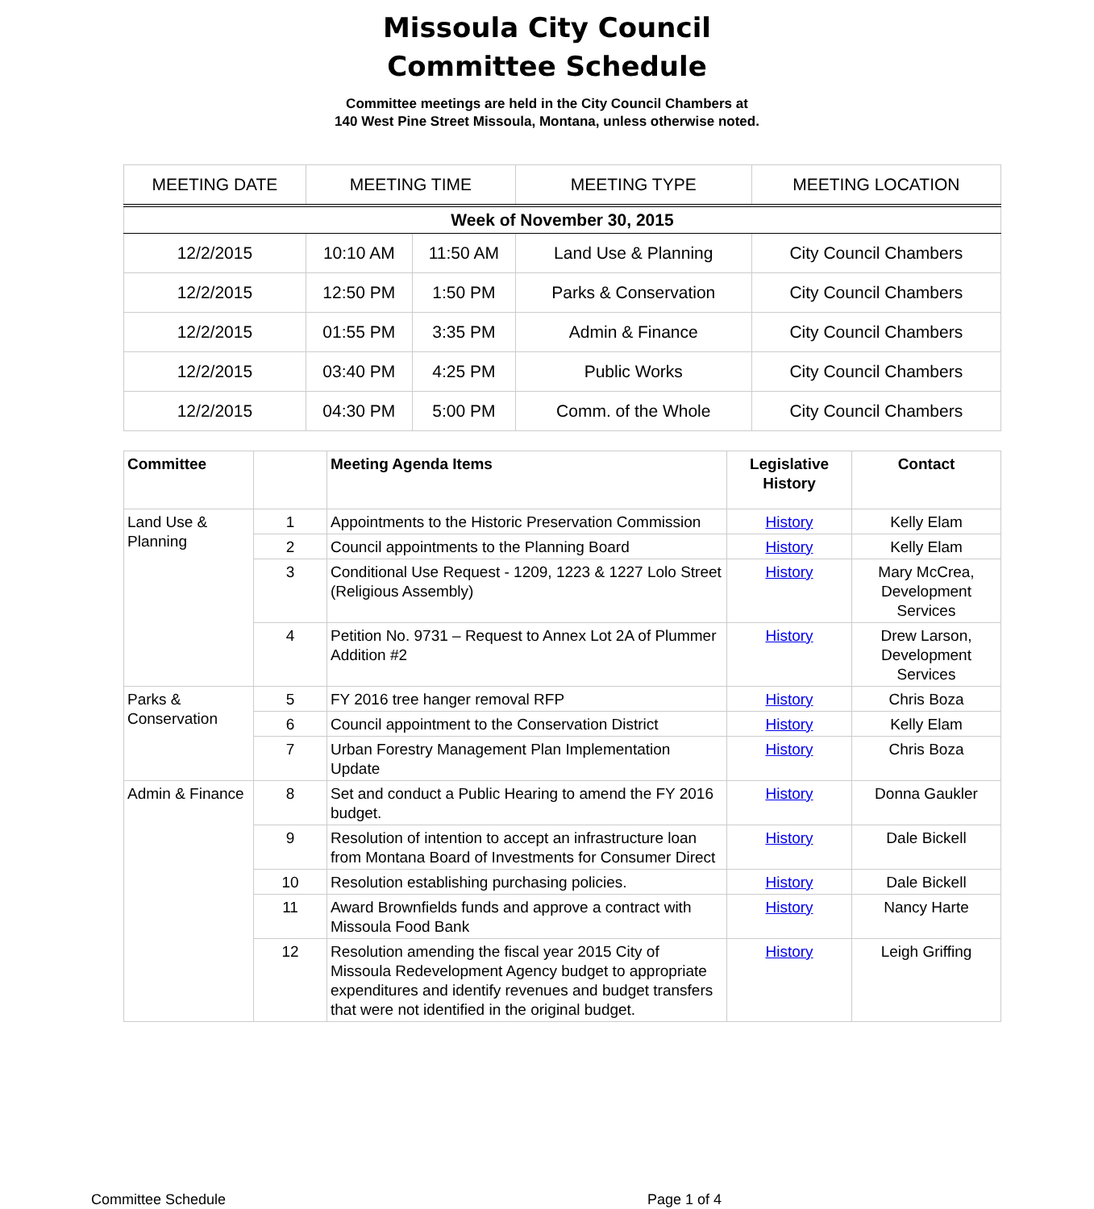Missoula City Council
Committee Schedule
Committee meetings are held in the City Council Chambers at
140 West Pine Street Missoula, Montana, unless otherwise noted.
| MEETING DATE | MEETING TIME | | MEETING TYPE | MEETING LOCATION |
| --- | --- | --- | --- | --- |
| Week of November 30, 2015 | | | | |
| 12/2/2015 | 10:10 AM | 11:50 AM | Land Use & Planning | City Council Chambers |
| 12/2/2015 | 12:50 PM | 1:50 PM | Parks & Conservation | City Council Chambers |
| 12/2/2015 | 01:55 PM | 3:35 PM | Admin & Finance | City Council Chambers |
| 12/2/2015 | 03:40 PM | 4:25 PM | Public Works | City Council Chambers |
| 12/2/2015 | 04:30 PM | 5:00 PM | Comm. of the Whole | City Council Chambers |
| Committee | | Meeting Agenda Items | Legislative History | Contact |
| --- | --- | --- | --- | --- |
| Land Use & Planning | 1 | Appointments to the Historic Preservation Commission | History | Kelly Elam |
| | 2 | Council appointments to the Planning Board | History | Kelly Elam |
| | 3 | Conditional Use Request - 1209, 1223 & 1227 Lolo Street (Religious Assembly) | History | Mary McCrea, Development Services |
| | 4 | Petition No. 9731 – Request to Annex Lot 2A of Plummer Addition #2 | History | Drew Larson, Development Services |
| Parks & Conservation | 5 | FY 2016 tree hanger removal RFP | History | Chris Boza |
| | 6 | Council appointment to the Conservation District | History | Kelly Elam |
| | 7 | Urban Forestry Management Plan Implementation Update | History | Chris Boza |
| Admin & Finance | 8 | Set and conduct a Public Hearing to amend the FY 2016 budget. | History | Donna Gaukler |
| | 9 | Resolution of intention to accept an infrastructure loan from Montana Board of Investments for Consumer Direct | History | Dale Bickell |
| | 10 | Resolution establishing purchasing policies. | History | Dale Bickell |
| | 11 | Award Brownfields funds and approve a contract with Missoula Food Bank | History | Nancy Harte |
| | 12 | Resolution amending the fiscal year 2015 City of Missoula Redevelopment Agency budget to appropriate expenditures and identify revenues and budget transfers that were not identified in the original budget. | History | Leigh Griffing |
Committee Schedule Page 1 of 4